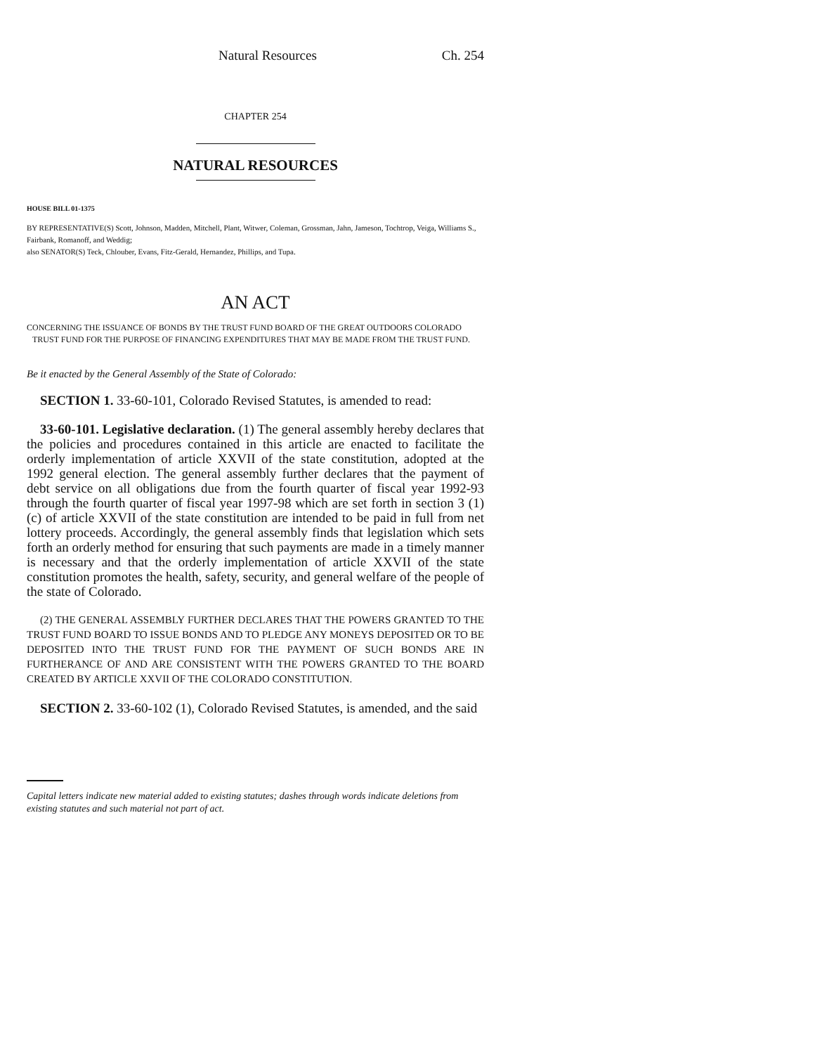Natural Resources Ch. 254
CHAPTER 254
NATURAL RESOURCES
HOUSE BILL 01-1375
BY REPRESENTATIVE(S) Scott, Johnson, Madden, Mitchell, Plant, Witwer, Coleman, Grossman, Jahn, Jameson, Tochtrop, Veiga, Williams S., Fairbank, Romanoff, and Weddig;
also SENATOR(S) Teck, Chlouber, Evans, Fitz-Gerald, Hernandez, Phillips, and Tupa.
AN ACT
CONCERNING THE ISSUANCE OF BONDS BY THE TRUST FUND BOARD OF THE GREAT OUTDOORS COLORADO TRUST FUND FOR THE PURPOSE OF FINANCING EXPENDITURES THAT MAY BE MADE FROM THE TRUST FUND.
Be it enacted by the General Assembly of the State of Colorado:
SECTION 1. 33-60-101, Colorado Revised Statutes, is amended to read:
33-60-101. Legislative declaration. (1) The general assembly hereby declares that the policies and procedures contained in this article are enacted to facilitate the orderly implementation of article XXVII of the state constitution, adopted at the 1992 general election. The general assembly further declares that the payment of debt service on all obligations due from the fourth quarter of fiscal year 1992-93 through the fourth quarter of fiscal year 1997-98 which are set forth in section 3 (1) (c) of article XXVII of the state constitution are intended to be paid in full from net lottery proceeds. Accordingly, the general assembly finds that legislation which sets forth an orderly method for ensuring that such payments are made in a timely manner is necessary and that the orderly implementation of article XXVII of the state constitution promotes the health, safety, security, and general welfare of the people of the state of Colorado.
(2) THE GENERAL ASSEMBLY FURTHER DECLARES THAT THE POWERS GRANTED TO THE TRUST FUND BOARD TO ISSUE BONDS AND TO PLEDGE ANY MONEYS DEPOSITED OR TO BE DEPOSITED INTO THE TRUST FUND FOR THE PAYMENT OF SUCH BONDS ARE IN FURTHERANCE OF AND ARE CONSISTENT WITH THE POWERS GRANTED TO THE BOARD CREATED BY ARTICLE XXVII OF THE COLORADO CONSTITUTION.
SECTION 2. 33-60-102 (1), Colorado Revised Statutes, is amended, and the said
Capital letters indicate new material added to existing statutes; dashes through words indicate deletions from existing statutes and such material not part of act.